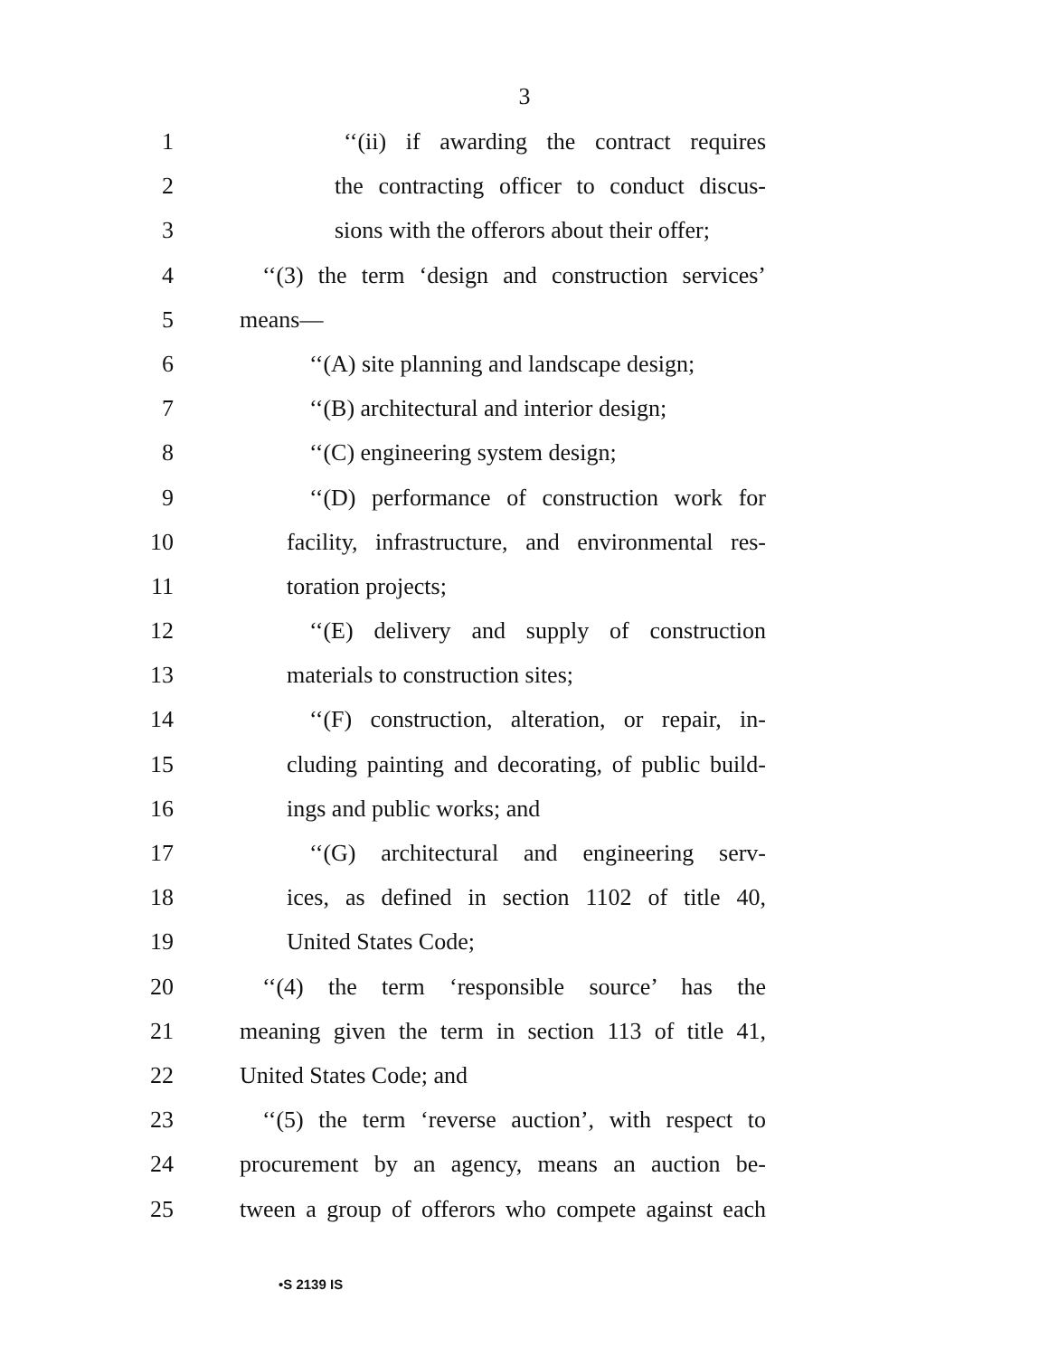3
1 ‘‘(ii) if awarding the contract requires
2 the contracting officer to conduct discus-
3 sions with the offerors about their offer;
4 ‘‘(3) the term ‘design and construction services’
5 means—
6 ‘‘(A) site planning and landscape design;
7 ‘‘(B) architectural and interior design;
8 ‘‘(C) engineering system design;
9 ‘‘(D) performance of construction work for
10 facility, infrastructure, and environmental res-
11 toration projects;
12 ‘‘(E) delivery and supply of construction
13 materials to construction sites;
14 ‘‘(F) construction, alteration, or repair, in-
15 cluding painting and decorating, of public build-
16 ings and public works; and
17 ‘‘(G) architectural and engineering serv-
18 ices, as defined in section 1102 of title 40,
19 United States Code;
20 ‘‘(4) the term ‘responsible source’ has the
21 meaning given the term in section 113 of title 41,
22 United States Code; and
23 ‘‘(5) the term ‘reverse auction’, with respect to
24 procurement by an agency, means an auction be-
25 tween a group of offerors who compete against each
•S 2139 IS